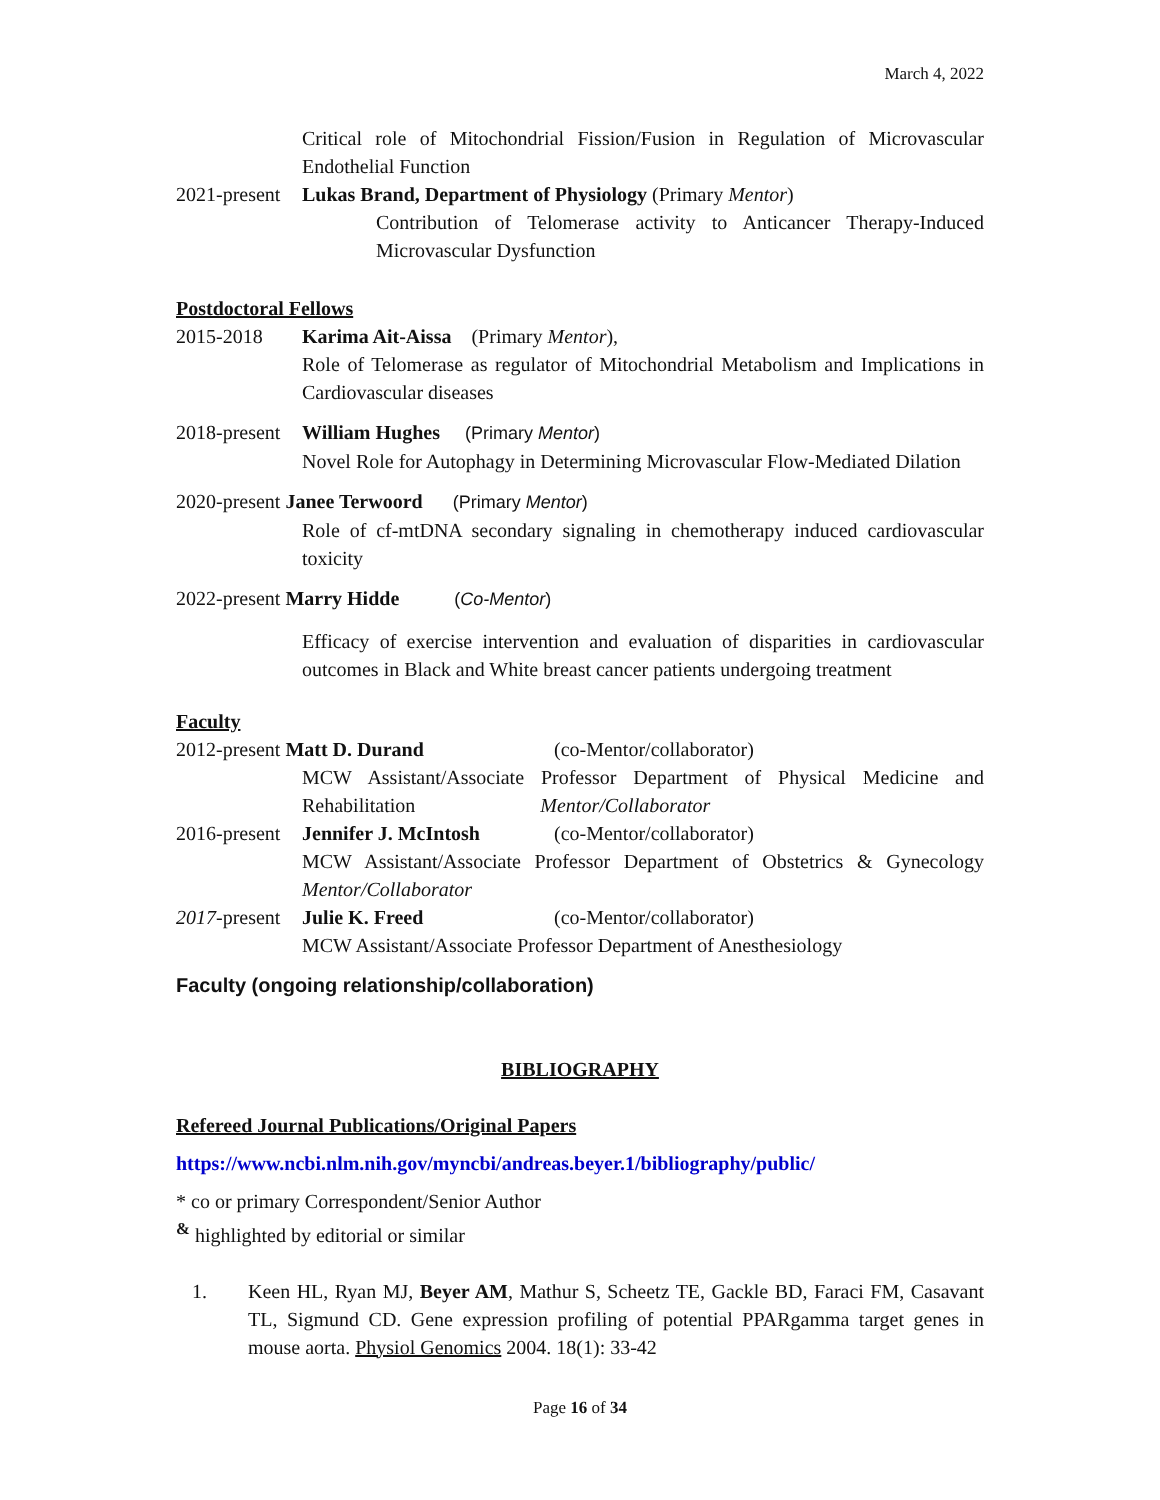March 4, 2022
Critical role of Mitochondrial Fission/Fusion in Regulation of Microvascular Endothelial Function
2021-present Lukas Brand, Department of Physiology (Primary Mentor)
Contribution of Telomerase activity to Anticancer Therapy-Induced Microvascular Dysfunction
Postdoctoral Fellows
2015-2018 Karima Ait-Aissa (Primary Mentor),
Role of Telomerase as regulator of Mitochondrial Metabolism and Implications in Cardiovascular diseases
2018-present William Hughes (Primary Mentor)
Novel Role for Autophagy in Determining Microvascular Flow-Mediated Dilation
2020-present Janee Terwoord (Primary Mentor)
Role of cf-mtDNA secondary signaling in chemotherapy induced cardiovascular toxicity
2022-present Marry Hidde (Co-Mentor)
Efficacy of exercise intervention and evaluation of disparities in cardiovascular outcomes in Black and White breast cancer patients undergoing treatment
Faculty
2012-present Matt D. Durand (co-Mentor/collaborator)
MCW Assistant/Associate Professor Department of Physical Medicine and Rehabilitation Mentor/Collaborator
2016-present Jennifer J. McIntosh (co-Mentor/collaborator)
MCW Assistant/Associate Professor Department of Obstetrics & Gynecology Mentor/Collaborator
2017-present Julie K. Freed (co-Mentor/collaborator)
MCW Assistant/Associate Professor Department of Anesthesiology
Faculty (ongoing relationship/collaboration)
BIBLIOGRAPHY
Refereed Journal Publications/Original Papers
https://www.ncbi.nlm.nih.gov/myncbi/andreas.beyer.1/bibliography/public/
* co or primary Correspondent/Senior Author
<sup>&</sup> highlighted by editorial or similar
1. Keen HL, Ryan MJ, Beyer AM, Mathur S, Scheetz TE, Gackle BD, Faraci FM, Casavant TL, Sigmund CD. Gene expression profiling of potential PPARgamma target genes in mouse aorta. Physiol Genomics 2004. 18(1): 33-42
Page 16 of 34